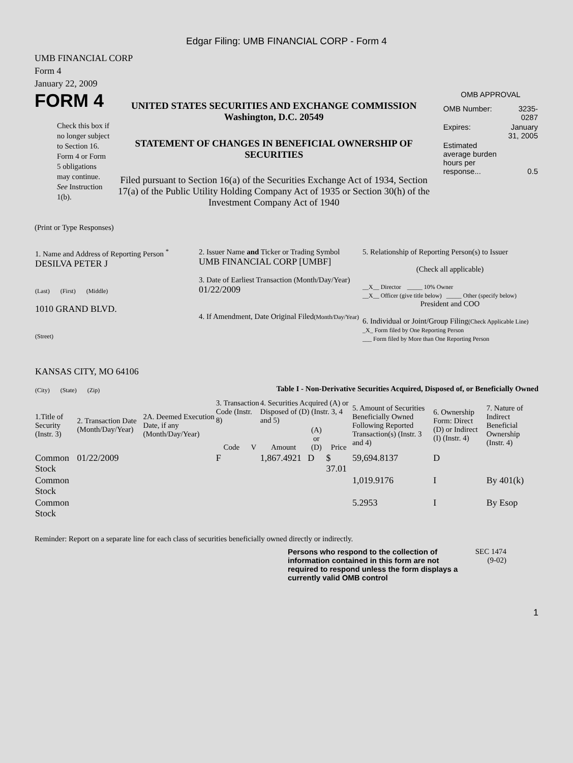Edgar Filing: UMB FINANCIAL CORP - Form 4
UMB FINANCIAL CORP
Form 4
January 22, 2009
FORM 4
Check this box if no longer subject to Section 16. Form 4 or Form 5 obligations may continue. See Instruction 1(b).
UNITED STATES SECURITIES AND EXCHANGE COMMISSION
Washington, D.C. 20549
STATEMENT OF CHANGES IN BENEFICIAL OWNERSHIP OF SECURITIES
Filed pursuant to Section 16(a) of the Securities Exchange Act of 1934, Section 17(a) of the Public Utility Holding Company Act of 1935 or Section 30(h) of the Investment Company Act of 1940
OMB APPROVAL
| OMB Number: | 3235-0287 |
| Expires: | January 31, 2005 |
| Estimated average burden hours per response... | 0.5 |
(Print or Type Responses)
| 1. Name and Address of Reporting Person <sup>*</sup> DESILVA PETER J (Last) (First) (Middle) 1010 GRAND BLVD. (Street) KANSAS CITY, MO 64106 (City) (State) (Zip) | 2. Issuer Name and Ticker or Trading Symbol UMB FINANCIAL CORP [UMBF] 3. Date of Earliest Transaction (Month/Day/Year) 01/22/2009 4. If Amendment, Date Original Filed (Month/Day/Year) | 5. Relationship of Reporting Person(s) to Issuer (Check all applicable) __X__ Director _____ 10% Owner __X__ Officer (give title below) _____ Other (specify below) President and COO 6. Individual or Joint/Group Filing (Check Applicable Line) _X_ Form filed by One Reporting Person ___ Form filed by More than One Reporting Person |
Table I - Non-Derivative Securities Acquired, Disposed of, or Beneficially Owned
| 1.Title of Security (Instr. 3) | 2. Transaction Date (Month/Day/Year) | 2A. Deemed Execution Date, if any (Month/Day/Year) | 3. Transaction Code (Instr. 8) | | 4. Securities Acquired (A) or Disposed of (D) (Instr. 3, 4 and 5) | | | 5. Amount of Securities Beneficially Owned Following Reported Transaction(s) (Instr. 3 and 4) | 6. Ownership Form: Direct (D) or Indirect (I) (Instr. 4) | 7. Nature of Indirect Beneficial Ownership (Instr. 4) |
| --- | --- | --- | --- | --- | --- | --- | --- | --- | --- | --- |
| | | | Code | V | Amount | (A) or (D) | Price | | | |
| Common Stock | 01/22/2009 | | F | | 1,867.4921 | D | $ 37.01 | 59,694.8137 | D | |
| Common Stock | | | | | | | | 1,019.9176 | I | By 401(k) |
| Common Stock | | | | | | | | 5.2953 | I | By Esop |
Reminder: Report on a separate line for each class of securities beneficially owned directly or indirectly.
Persons who respond to the collection of information contained in this form are not required to respond unless the form displays a currently valid OMB control
SEC 1474
(9-02)
1